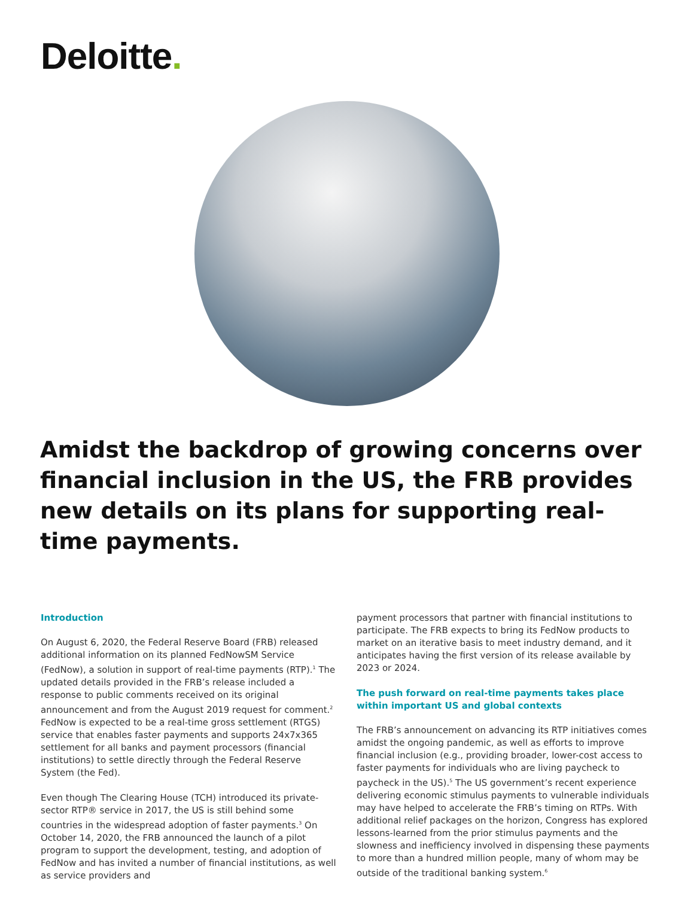Deloitte.
Amidst the backdrop of growing concerns over financial inclusion in the US, the FRB provides new details on its plans for supporting real-time payments.
Introduction
On August 6, 2020, the Federal Reserve Board (FRB) released additional information on its planned FedNowSM Service (FedNow), a solution in support of real-time payments (RTP).<sup>1</sup> The updated details provided in the FRB’s release included a response to public comments received on its original announcement and from the August 2019 request for comment.<sup>2</sup> FedNow is expected to be a real-time gross settlement (RTGS) service that enables faster payments and supports 24x7x365 settlement for all banks and payment processors (financial institutions) to settle directly through the Federal Reserve System (the Fed).
Even though The Clearing House (TCH) introduced its private-sector RTP® service in 2017, the US is still behind some countries in the widespread adoption of faster payments.<sup>3</sup> On October 14, 2020, the FRB announced the launch of a pilot program to support the development, testing, and adoption of FedNow and has invited a number of financial institutions, as well as service providers and
payment processors that partner with financial institutions to participate. The FRB expects to bring its FedNow products to market on an iterative basis to meet industry demand, and it anticipates having the first version of its release available by 2023 or 2024.
The push forward on real-time payments takes place within important US and global contexts
The FRB’s announcement on advancing its RTP initiatives comes amidst the ongoing pandemic, as well as efforts to improve financial inclusion (e.g., providing broader, lower-cost access to faster payments for individuals who are living paycheck to paycheck in the US).<sup>5</sup> The US government’s recent experience delivering economic stimulus payments to vulnerable individuals may have helped to accelerate the FRB’s timing on RTPs. With additional relief packages on the horizon, Congress has explored lessons-learned from the prior stimulus payments and the slowness and inefficiency involved in dispensing these payments to more than a hundred million people, many of whom may be outside of the traditional banking system.<sup>6</sup>